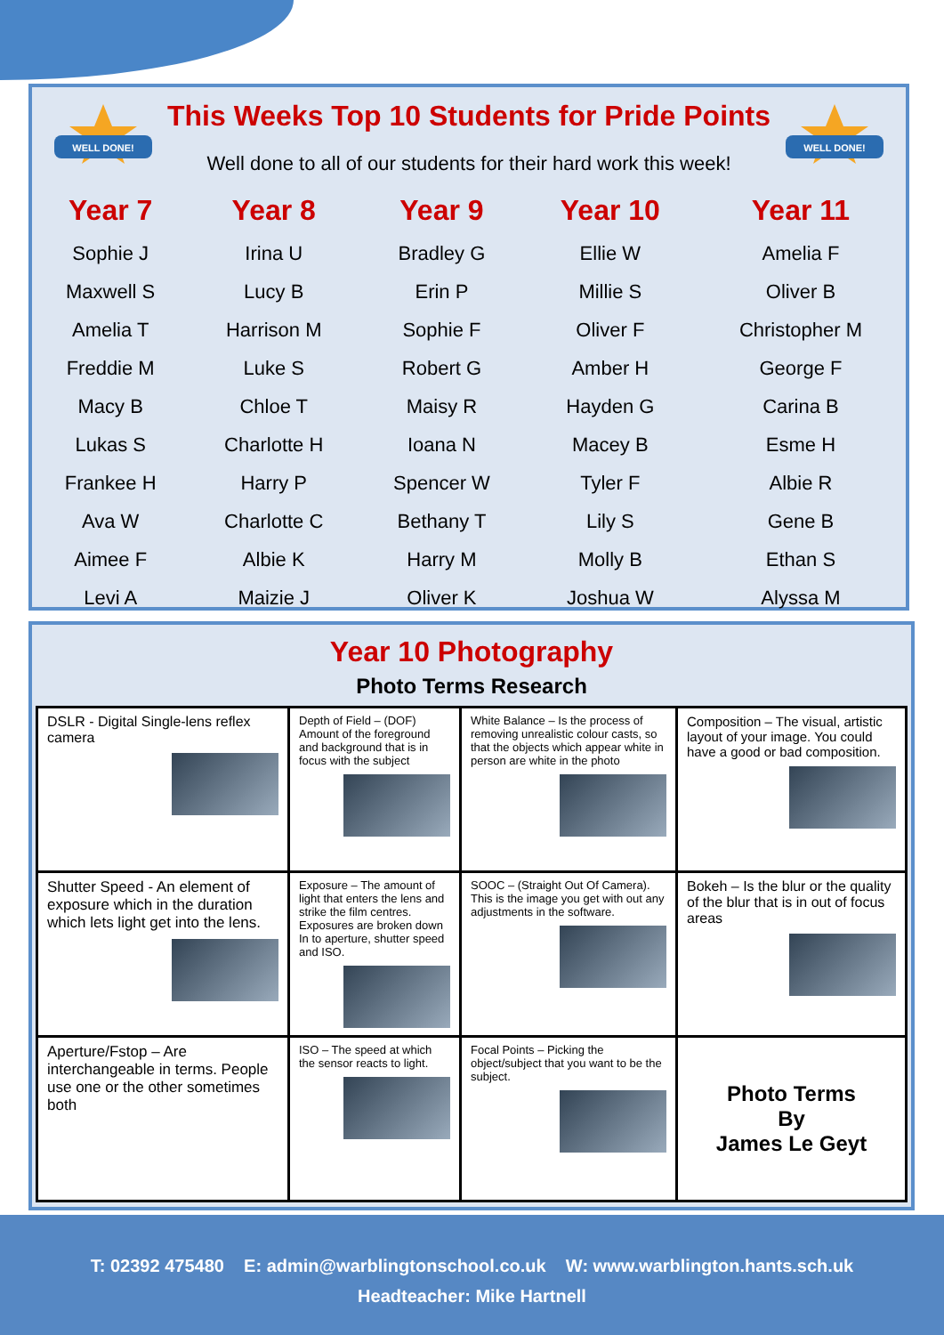WELL DONE!
WELL DONE!
This Weeks Top 10 Students for Pride Points
Well done to all of our students for their hard work this week!
| Year 7 | Year 8 | Year 9 | Year 10 | Year 11 |
| --- | --- | --- | --- | --- |
| Sophie J | Irina U | Bradley G | Ellie W | Amelia F |
| Maxwell S | Lucy B | Erin P | Millie S | Oliver B |
| Amelia T | Harrison M | Sophie F | Oliver F | Christopher M |
| Freddie M | Luke S | Robert G | Amber H | George F |
| Macy B | Chloe T | Maisy R | Hayden G | Carina B |
| Lukas S | Charlotte H | Ioana N | Macey B | Esme H |
| Frankee H | Harry P | Spencer W | Tyler F | Albie R |
| Ava W | Charlotte C | Bethany T | Lily S | Gene B |
| Aimee F | Albie K | Harry M | Molly B | Ethan S |
| Levi A | Maizie J | Oliver K | Joshua W | Alyssa M |
Year 10 Photography
Photo Terms Research
| DSLR - Digital Single-lens reflex camera | Depth of Field – (DOF) Amount of the foreground and background that is in focus with the subject | White Balance – Is the process of removing unrealistic colour casts, so that the objects which appear white in person are white in the photo | Composition – The visual, artistic layout of your image. You could have a good or bad composition. |
| Shutter Speed - An element of exposure which in the duration which lets light get into the lens. | Exposure – The amount of light that enters the lens and strike the film centres. Exposures are broken down In to aperture, shutter speed and ISO. | SOOC – (Straight Out Of Camera). This is the image you get with out any adjustments in the software. | Bokeh – Is the blur or the quality of the blur that is in out of focus areas |
| Aperture/Fstop – Are interchangeable in terms. People use one or the other sometimes both | ISO – The speed at which the sensor reacts to light. | Focal Points – Picking the object/subject that you want to be the subject. | Photo Terms By James Le Geyt |
T: 02392 475480 E: admin@warblingtonschool.co.uk W: www.warblington.hants.sch.uk
Headteacher: Mike Hartnell